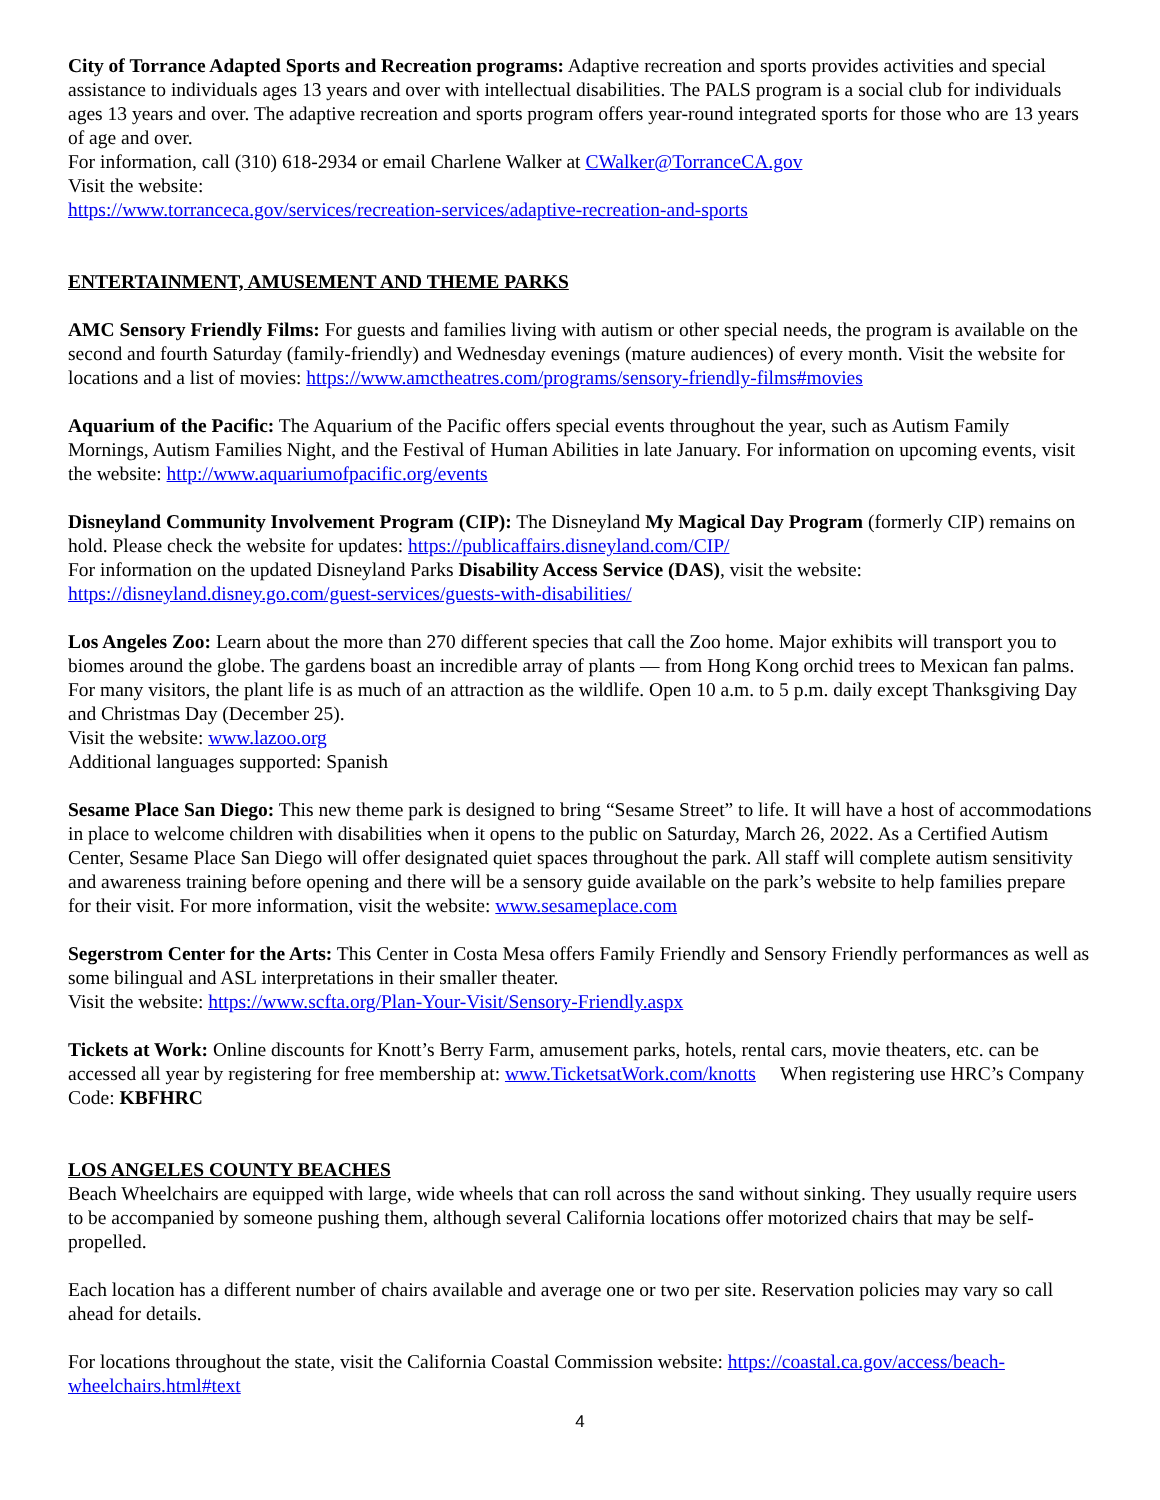City of Torrance Adapted Sports and Recreation programs: Adaptive recreation and sports provides activities and special assistance to individuals ages 13 years and over with intellectual disabilities. The PALS program is a social club for individuals ages 13 years and over. The adaptive recreation and sports program offers year-round integrated sports for those who are 13 years of age and over.
For information, call (310) 618-2934 or email Charlene Walker at CWalker@TorranceCA.gov
Visit the website:
https://www.torranceca.gov/services/recreation-services/adaptive-recreation-and-sports
ENTERTAINMENT, AMUSEMENT AND THEME PARKS
AMC Sensory Friendly Films: For guests and families living with autism or other special needs, the program is available on the second and fourth Saturday (family-friendly) and Wednesday evenings (mature audiences) of every month. Visit the website for locations and a list of movies: https://www.amctheatres.com/programs/sensory-friendly-films#movies
Aquarium of the Pacific: The Aquarium of the Pacific offers special events throughout the year, such as Autism Family Mornings, Autism Families Night, and the Festival of Human Abilities in late January. For information on upcoming events, visit the website: http://www.aquariumofpacific.org/events
Disneyland Community Involvement Program (CIP): The Disneyland My Magical Day Program (formerly CIP) remains on hold. Please check the website for updates: https://publicaffairs.disneyland.com/CIP/
For information on the updated Disneyland Parks Disability Access Service (DAS), visit the website: https://disneyland.disney.go.com/guest-services/guests-with-disabilities/
Los Angeles Zoo: Learn about the more than 270 different species that call the Zoo home. Major exhibits will transport you to biomes around the globe. The gardens boast an incredible array of plants — from Hong Kong orchid trees to Mexican fan palms. For many visitors, the plant life is as much of an attraction as the wildlife. Open 10 a.m. to 5 p.m. daily except Thanksgiving Day and Christmas Day (December 25).
Visit the website: www.lazoo.org
Additional languages supported: Spanish
Sesame Place San Diego: This new theme park is designed to bring “Sesame Street” to life. It will have a host of accommodations in place to welcome children with disabilities when it opens to the public on Saturday, March 26, 2022. As a Certified Autism Center, Sesame Place San Diego will offer designated quiet spaces throughout the park. All staff will complete autism sensitivity and awareness training before opening and there will be a sensory guide available on the park’s website to help families prepare for their visit. For more information, visit the website: www.sesameplace.com
Segerstrom Center for the Arts: This Center in Costa Mesa offers Family Friendly and Sensory Friendly performances as well as some bilingual and ASL interpretations in their smaller theater.
Visit the website: https://www.scfta.org/Plan-Your-Visit/Sensory-Friendly.aspx
Tickets at Work: Online discounts for Knott’s Berry Farm, amusement parks, hotels, rental cars, movie theaters, etc. can be accessed all year by registering for free membership at: www.TicketsatWork.com/knotts When registering use HRC’s Company Code: KBFHRC
LOS ANGELES COUNTY BEACHES
Beach Wheelchairs are equipped with large, wide wheels that can roll across the sand without sinking. They usually require users to be accompanied by someone pushing them, although several California locations offer motorized chairs that may be self-propelled.
Each location has a different number of chairs available and average one or two per site. Reservation policies may vary so call ahead for details.
For locations throughout the state, visit the California Coastal Commission website: https://coastal.ca.gov/access/beach-wheelchairs.html#text
4